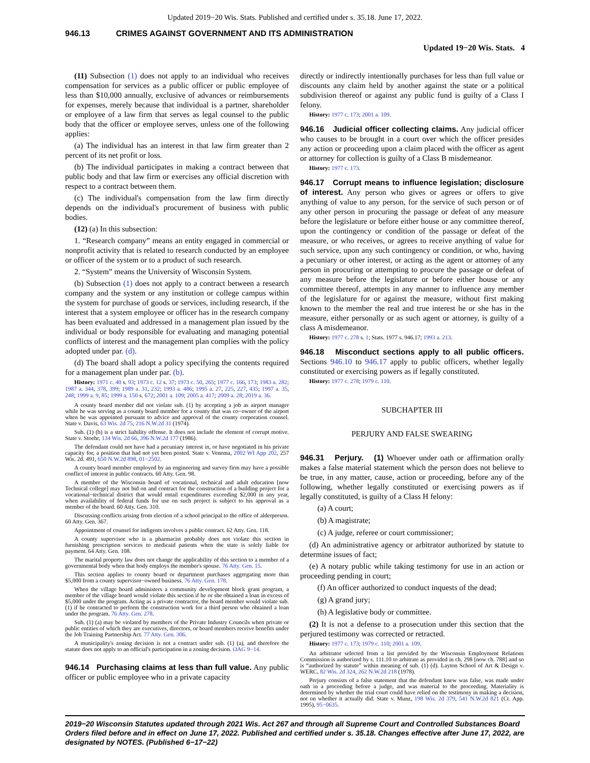Updated 2019−20 Wis. Stats. Published and certified under s. 35.18. June 17, 2022.
946.13 CRIMES AGAINST GOVERNMENT AND ITS ADMINISTRATION
Updated 19−20 Wis. Stats. 4
(11) Subsection (1) does not apply to an individual who receives compensation for services as a public officer or public employee of less than $10,000 annually, exclusive of advances or reimbursements for expenses, merely because that individual is a partner, shareholder or employee of a law firm that serves as legal counsel to the public body that the officer or employee serves, unless one of the following applies:
(a) The individual has an interest in that law firm greater than 2 percent of its net profit or loss.
(b) The individual participates in making a contract between that public body and that law firm or exercises any official discretion with respect to a contract between them.
(c) The individual's compensation from the law firm directly depends on the individual's procurement of business with public bodies.
(12) (a) In this subsection:
1. “Research company” means an entity engaged in commercial or nonprofit activity that is related to research conducted by an employee or officer of the system or to a product of such research.
2. “System” means the University of Wisconsin System.
(b) Subsection (1) does not apply to a contract between a research company and the system or any institution or college campus within the system for purchase of goods or services, including research, if the interest that a system employee or officer has in the research company has been evaluated and addressed in a management plan issued by the individual or body responsible for evaluating and managing potential conflicts of interest and the management plan complies with the policy adopted under par. (d).
(d) The board shall adopt a policy specifying the contents required for a management plan under par. (b).
History: 1971 c. 40 s. 93; 1973 c. 12 s. 37; 1973 c. 50, 265; 1977 c. 166, 173; 1983 a. 282; 1987 a. 344, 378, 399; 1989 a. 31, 232; 1993 a. 486; 1995 a. 27, 225, 227, 435; 1997 a. 35, 248; 1999 a. 9, 85; 1999 a. 150 s. 672; 2001 a. 109; 2005 a. 417; 2009 a. 28; 2019 a. 36.
A county board member did not violate sub. (1) by accepting a job as airport manager while he was serving as a county board member for a county that was co−owner of the airport when he was appointed pursuant to advice and approval of the county corporation counsel. State v. Davis, 63 Wis. 2d 75, 216 N.W.2d 31 (1974).
Sub. (1) (b) is a strict liability offense. It does not include the element of corrupt motive. State v. Stoehr, 134 Wis. 2d 66, 396 N.W.2d 177 (1986).
The defendant could not have had a pecuniary interest in, or have negotiated in his private capacity for, a position that had not yet been posted. State v. Venema, 2002 WI App 202, 257 Wis. 2d. 491, 650 N.W.2d 898, 01−2502.
A county board member employed by an engineering and survey firm may have a possible conflict of interest in public contracts. 60 Atty. Gen. 98.
A member of the Wisconsin board of vocational, technical and adult education [now Technical college] may not bid on and contract for the construction of a building project for a vocational−technical district that would entail expenditures exceeding $2,000 in any year, when availability of federal funds for use on such project is subject to his approval as a member of the board. 60 Atty. Gen. 310.
Discussing conflicts arising from election of a school principal to the office of alderperson. 60 Atty. Gen. 367.
Appointment of counsel for indigents involves a public contract. 62 Atty. Gen. 118.
A county supervisor who is a pharmacist probably does not violate this section in furnishing prescription services to medicaid patients when the state is solely liable for payment. 64 Atty. Gen. 108.
The marital property law does not change the applicability of this section to a member of a governmental body when that body employs the member's spouse. 76 Atty. Gen. 15.
This section applies to county board or department purchases aggregating more than $5,000 from a county supervisor−owned business. 76 Atty. Gen. 178.
When the village board administers a community development block grant program, a member of the village board would violate this section if he or she obtained a loan in excess of $5,000 under the program. Acting as a private contractor, the board member would violate sub. (1) if he contracted to perform the construction work for a third person who obtained a loan under the program. 76 Atty. Gen. 278.
Sub. (1) (a) may be violated by members of the Private Industry Councils when private or public entities of which they are executives, directors, or board members receive benefits under the Job Training Partnership Act. 77 Atty. Gen. 306.
A municipality's zoning decision is not a contract under sub. (1) (a), and therefore the statute does not apply to an official's participation in a zoning decision. OAG 9−14.
946.14 Purchasing claims at less than full value. Any public officer or public employee who in a private capacity
directly or indirectly intentionally purchases for less than full value or discounts any claim held by another against the state or a political subdivision thereof or against any public fund is guilty of a Class I felony.
History: 1977 c. 173; 2001 a. 109.
946.16 Judicial officer collecting claims. Any judicial officer who causes to be brought in a court over which the officer presides any action or proceeding upon a claim placed with the officer as agent or attorney for collection is guilty of a Class B misdemeanor.
History: 1977 c. 173.
946.17 Corrupt means to influence legislation; disclosure of interest. Any person who gives or agrees or offers to give anything of value to any person, for the service of such person or of any other person in procuring the passage or defeat of any measure before the legislature or before either house or any committee thereof, upon the contingency or condition of the passage or defeat of the measure, or who receives, or agrees to receive anything of value for such service, upon any such contingency or condition, or who, having a pecuniary or other interest, or acting as the agent or attorney of any person in procuring or attempting to procure the passage or defeat of any measure before the legislature or before either house or any committee thereof, attempts in any manner to influence any member of the legislature for or against the measure, without first making known to the member the real and true interest he or she has in the measure, either personally or as such agent or attorney, is guilty of a class A misdemeanor.
History: 1977 c. 278 s. 1; Stats. 1977 s. 946.17; 1993 a. 213.
946.18 Misconduct sections apply to all public officers. Sections 946.10 to 946.17 apply to public officers, whether legally constituted or exercising powers as if legally constituted.
History: 1977 c. 278; 1979 c. 110.
SUBCHAPTER III
PERJURY AND FALSE SWEARING
946.31 Perjury. (1) Whoever under oath or affirmation orally makes a false material statement which the person does not believe to be true, in any matter, cause, action or proceeding, before any of the following, whether legally constituted or exercising powers as if legally constituted, is guilty of a Class H felony:
(a) A court;
(b) A magistrate;
(c) A judge, referee or court commissioner;
(d) An administrative agency or arbitrator authorized by statute to determine issues of fact;
(e) A notary public while taking testimony for use in an action or proceeding pending in court;
(f) An officer authorized to conduct inquests of the dead;
(g) A grand jury;
(h) A legislative body or committee.
(2) It is not a defense to a prosecution under this section that the perjured testimony was corrected or retracted.
History: 1977 c. 173; 1979 c. 110; 2001 a. 109.
An arbitrator selected from a list provided by the Wisconsin Employment Relations Commission is authorized by s. 111.10 to arbitrate as provided in ch. 298 [now ch. 788] and so is “authorized by statute” within meaning of sub. (1) (d). Layton School of Art & Design v. WERC, 82 Wis. 2d 324, 262 N.W.2d 218 (1978).
Perjury consists of a false statement that the defendant knew was false, was made under oath in a proceeding before a judge, and was material to the proceeding. Materiality is determined by whether the trial court could have relied on the testimony in making a decision, not on whether it actually did. State v. Munz, 198 Wis. 2d 379, 541 N.W.2d 821 (Ct. App. 1995), 95−0635.
2019−20 Wisconsin Statutes updated through 2021 Wis. Act 267 and through all Supreme Court and Controlled Substances Board Orders filed before and in effect on June 17, 2022. Published and certified under s. 35.18. Changes effective after June 17, 2022, are designated by NOTES. (Published 6−17−22)